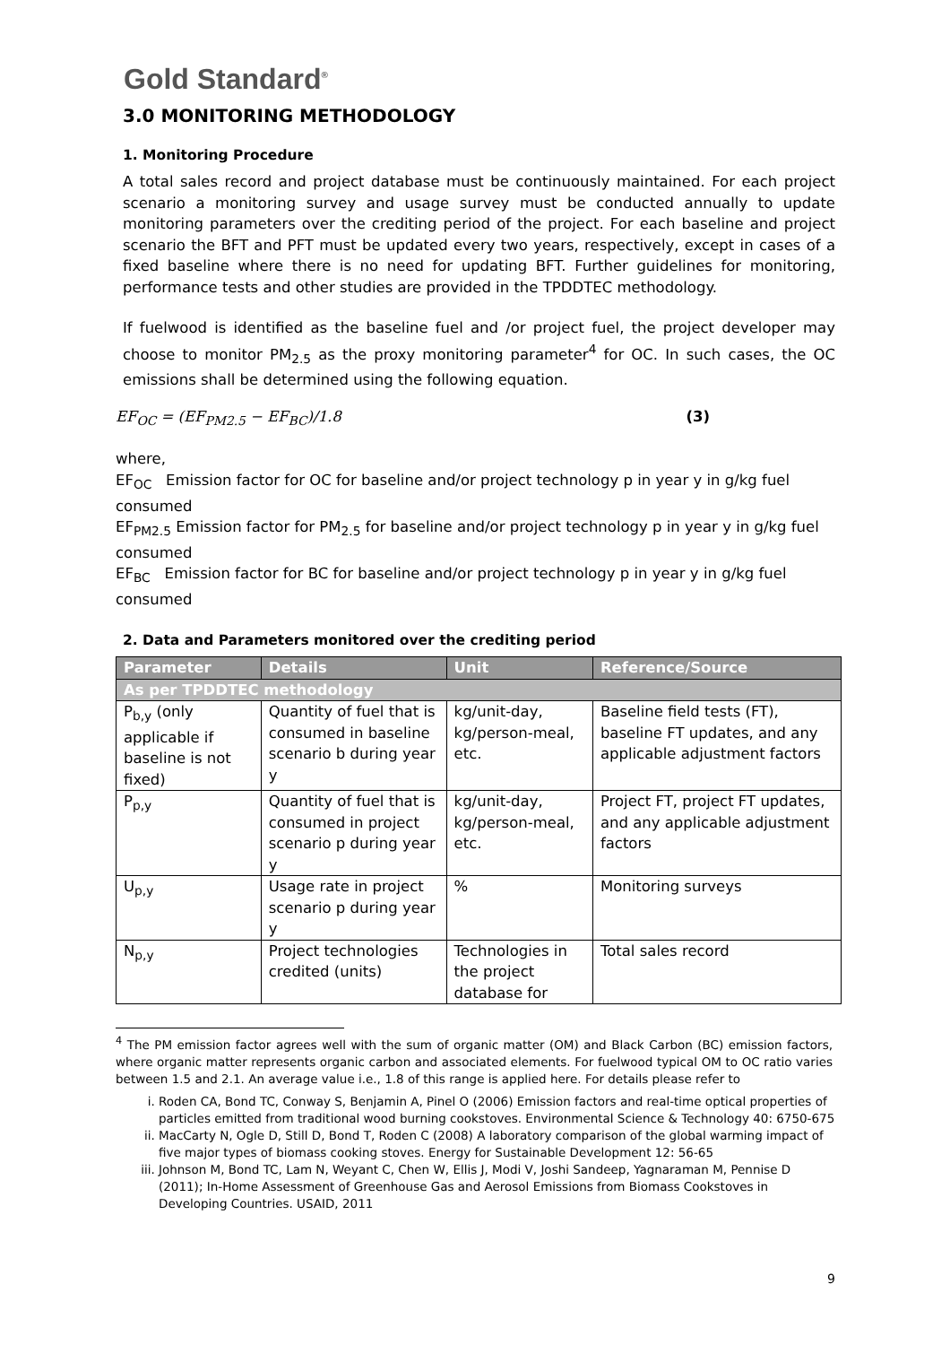Gold Standard<sup>®</sup>
3.0 MONITORING METHODOLOGY
1. Monitoring Procedure
A total sales record and project database must be continuously maintained. For each project scenario a monitoring survey and usage survey must be conducted annually to update monitoring parameters over the crediting period of the project. For each baseline and project scenario the BFT and PFT must be updated every two years, respectively, except in cases of a fixed baseline where there is no need for updating BFT. Further guidelines for monitoring, performance tests and other studies are provided in the TPDDTEC methodology.
If fuelwood is identified as the baseline fuel and /or project fuel, the project developer may choose to monitor PM<sub>2.5</sub> as the proxy monitoring parameter<sup>4</sup> for OC. In such cases, the OC emissions shall be determined using the following equation.
EF<sub>OC</sub> = (EF<sub>PM2.5</sub> − EF<sub>BC</sub>)/1.8 (3)
where,
EF<sub>OC</sub> Emission factor for OC for baseline and/or project technology p in year y in g/kg fuel consumed
EF<sub>PM2.5</sub> Emission factor for PM<sub>2.5</sub> for baseline and/or project technology p in year y in g/kg fuel consumed
EF<sub>BC</sub> Emission factor for BC for baseline and/or project technology p in year y in g/kg fuel consumed
2. Data and Parameters monitored over the crediting period
| Parameter | Details | Unit | Reference/Source |
| --- | --- | --- | --- |
| As per TPDDTEC methodology | | | |
| P<sub>b,y</sub> (only applicable if baseline is not fixed) | Quantity of fuel that is consumed in baseline scenario b during year y | kg/unit-day, kg/person-meal, etc. | Baseline field tests (FT), baseline FT updates, and any applicable adjustment factors |
| P<sub>p,y</sub> | Quantity of fuel that is consumed in project scenario p during year y | kg/unit-day, kg/person-meal, etc. | Project FT, project FT updates, and any applicable adjustment factors |
| U<sub>p,y</sub> | Usage rate in project scenario p during year y | % | Monitoring surveys |
| N<sub>p,y</sub> | Project technologies credited (units) | Technologies in the project database for | Total sales record |
<sup>4</sup> The PM emission factor agrees well with the sum of organic matter (OM) and Black Carbon (BC) emission factors, where organic matter represents organic carbon and associated elements. For fuelwood typical OM to OC ratio varies between 1.5 and 2.1. An average value i.e., 1.8 of this range is applied here. For details please refer to
i. Roden CA, Bond TC, Conway S, Benjamin A, Pinel O (2006) Emission factors and real-time optical properties of particles emitted from traditional wood burning cookstoves. Environmental Science & Technology 40: 6750-675
ii. MacCarty N, Ogle D, Still D, Bond T, Roden C (2008) A laboratory comparison of the global warming impact of five major types of biomass cooking stoves. Energy for Sustainable Development 12: 56-65
iii. Johnson M, Bond TC, Lam N, Weyant C, Chen W, Ellis J, Modi V, Joshi Sandeep, Yagnaraman M, Pennise D (2011); In-Home Assessment of Greenhouse Gas and Aerosol Emissions from Biomass Cookstoves in Developing Countries. USAID, 2011
9